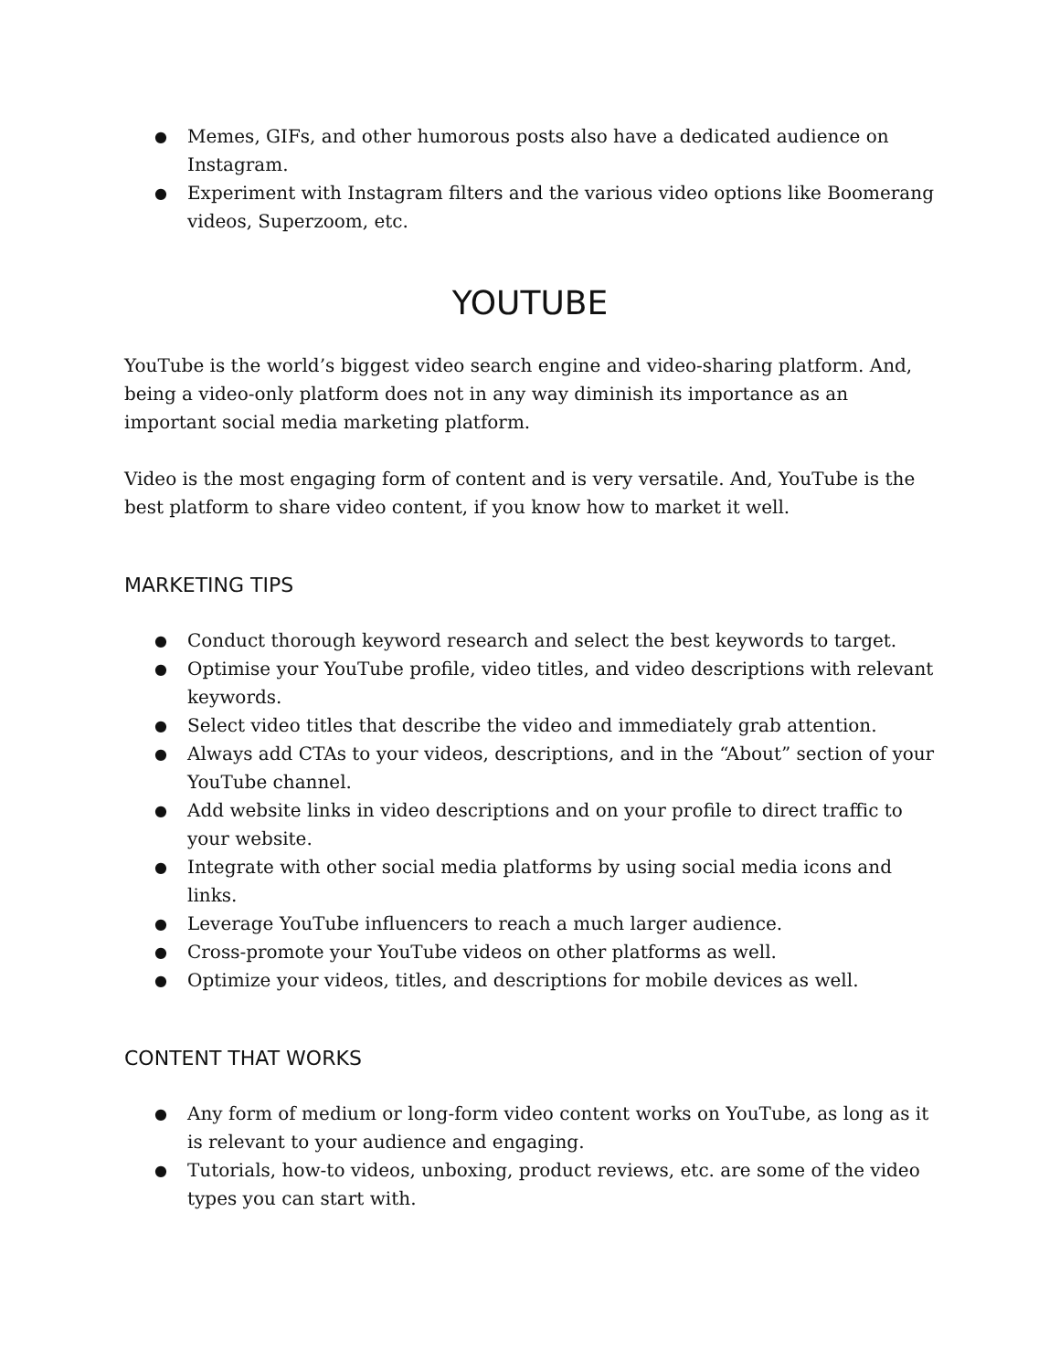● Memes, GIFs, and other humorous posts also have a dedicated audience on Instagram.
● Experiment with Instagram filters and the various video options like Boomerang videos, Superzoom, etc.
YOUTUBE
YouTube is the world’s biggest video search engine and video-sharing platform. And, being a video-only platform does not in any way diminish its importance as an important social media marketing platform.
Video is the most engaging form of content and is very versatile. And, YouTube is the best platform to share video content, if you know how to market it well.
MARKETING TIPS
● Conduct thorough keyword research and select the best keywords to target.
● Optimise your YouTube profile, video titles, and video descriptions with relevant keywords.
● Select video titles that describe the video and immediately grab attention.
● Always add CTAs to your videos, descriptions, and in the “About” section of your YouTube channel.
● Add website links in video descriptions and on your profile to direct traffic to your website.
● Integrate with other social media platforms by using social media icons and links.
● Leverage YouTube influencers to reach a much larger audience.
● Cross-promote your YouTube videos on other platforms as well.
● Optimize your videos, titles, and descriptions for mobile devices as well.
CONTENT THAT WORKS
● Any form of medium or long-form video content works on YouTube, as long as it is relevant to your audience and engaging.
● Tutorials, how-to videos, unboxing, product reviews, etc. are some of the video types you can start with.